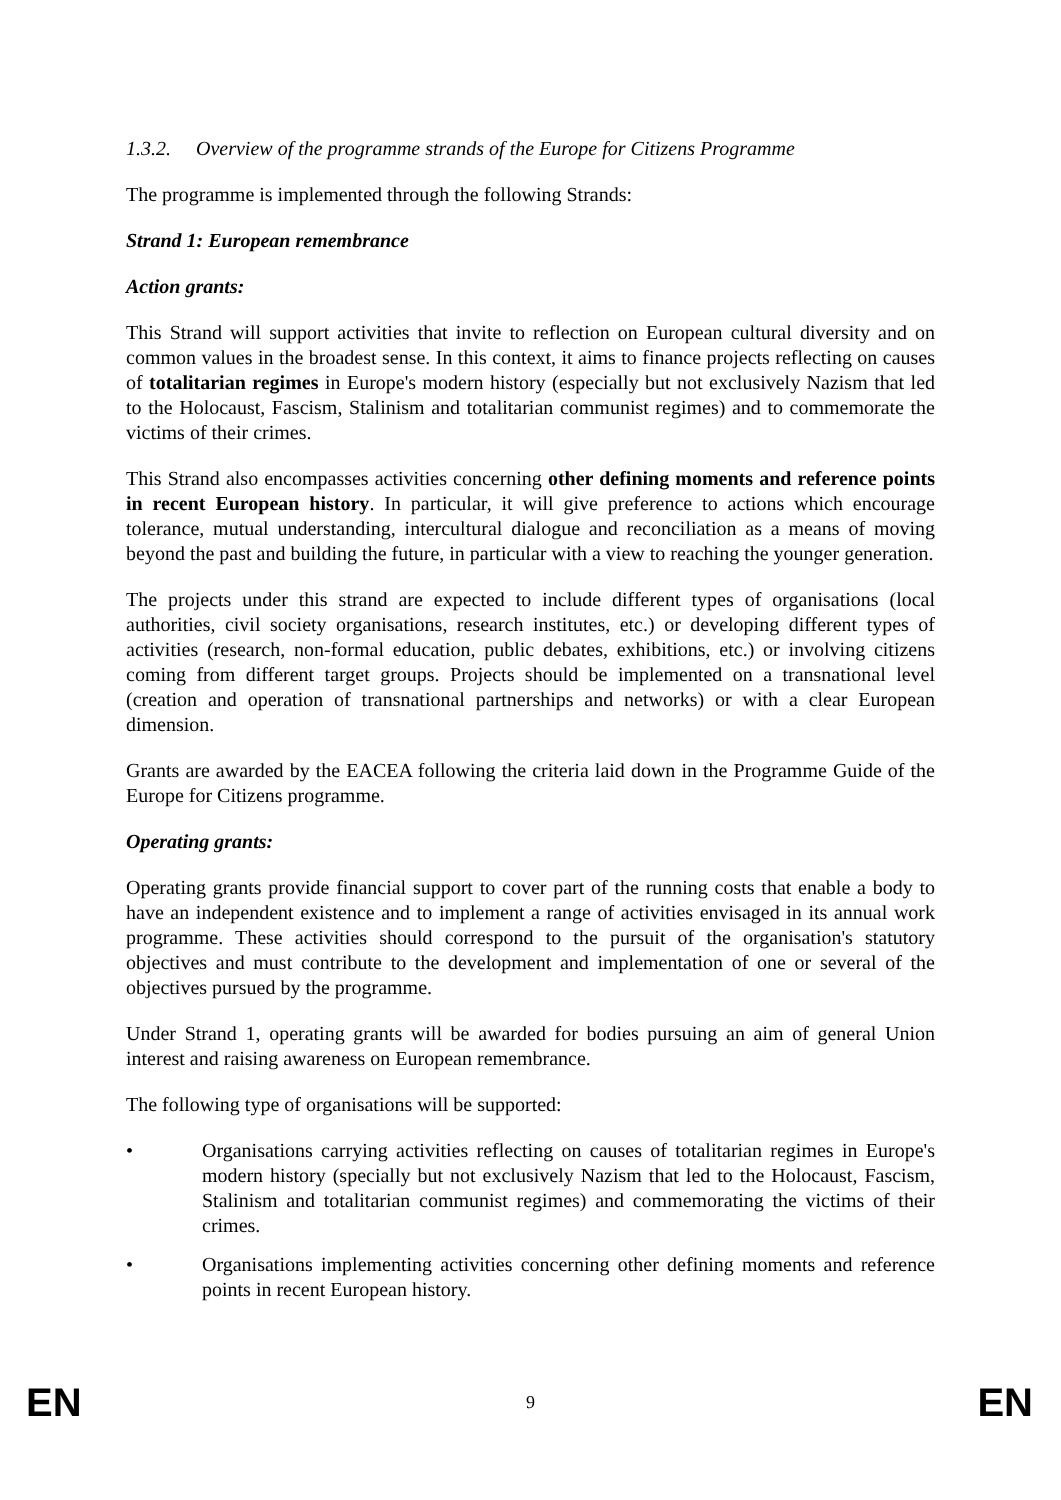1.3.2. Overview of the programme strands of the Europe for Citizens Programme
The programme is implemented through the following Strands:
Strand 1: European remembrance
Action grants:
This Strand will support activities that invite to reflection on European cultural diversity and on common values in the broadest sense. In this context, it aims to finance projects reflecting on causes of totalitarian regimes in Europe's modern history (especially but not exclusively Nazism that led to the Holocaust, Fascism, Stalinism and totalitarian communist regimes) and to commemorate the victims of their crimes.
This Strand also encompasses activities concerning other defining moments and reference points in recent European history. In particular, it will give preference to actions which encourage tolerance, mutual understanding, intercultural dialogue and reconciliation as a means of moving beyond the past and building the future, in particular with a view to reaching the younger generation.
The projects under this strand are expected to include different types of organisations (local authorities, civil society organisations, research institutes, etc.) or developing different types of activities (research, non-formal education, public debates, exhibitions, etc.) or involving citizens coming from different target groups. Projects should be implemented on a transnational level (creation and operation of transnational partnerships and networks) or with a clear European dimension.
Grants are awarded by the EACEA following the criteria laid down in the Programme Guide of the Europe for Citizens programme.
Operating grants:
Operating grants provide financial support to cover part of the running costs that enable a body to have an independent existence and to implement a range of activities envisaged in its annual work programme. These activities should correspond to the pursuit of the organisation's statutory objectives and must contribute to the development and implementation of one or several of the objectives pursued by the programme.
Under Strand 1, operating grants will be awarded for bodies pursuing an aim of general Union interest and raising awareness on European remembrance.
The following type of organisations will be supported:
• Organisations carrying activities reflecting on causes of totalitarian regimes in Europe's modern history (specially but not exclusively Nazism that led to the Holocaust, Fascism, Stalinism and totalitarian communist regimes) and commemorating the victims of their crimes.
• Organisations implementing activities concerning other defining moments and reference points in recent European history.
EN 9 EN